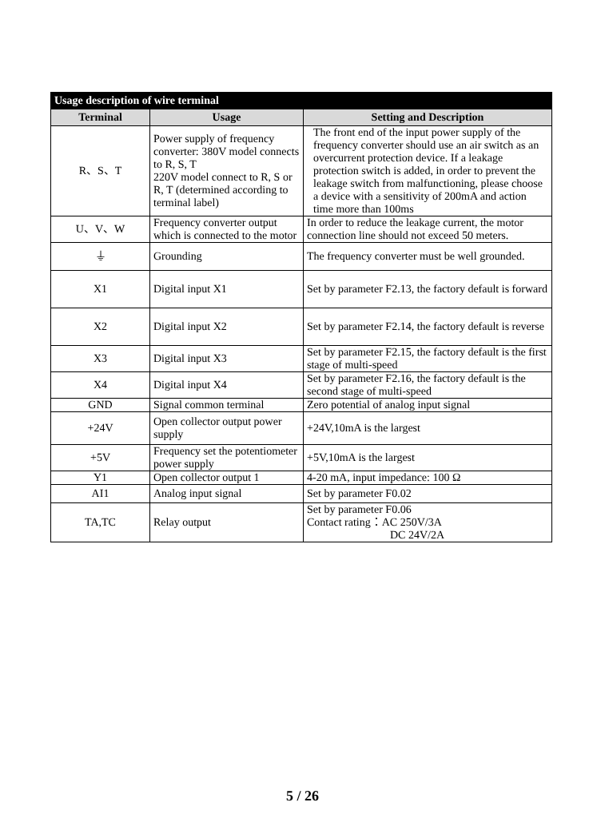| Usage description of wire terminal | | |
| --- | --- | --- |
| Terminal | Usage | Setting and Description |
| R、S、T | Power supply of frequency converter: 380V model connects to R, S, T 220V model connect to R, S or R, T (determined according to terminal label) | The front end of the input power supply of the frequency converter should use an air switch as an overcurrent protection device. If a leakage protection switch is added, in order to prevent the leakage switch from malfunctioning, please choose a device with a sensitivity of 200mA and action time more than 100ms |
| U、V、W | Frequency converter output which is connected to the motor | In order to reduce the leakage current, the motor connection line should not exceed 50 meters. |
| ⏚ | Grounding | The frequency converter must be well grounded. |
| X1 | Digital input X1 | Set by parameter F2.13, the factory default is forward |
| X2 | Digital input X2 | Set by parameter F2.14, the factory default is reverse |
| X3 | Digital input X3 | Set by parameter F2.15, the factory default is the first stage of multi-speed |
| X4 | Digital input X4 | Set by parameter F2.16, the factory default is the second stage of multi-speed |
| GND | Signal common terminal | Zero potential of analog input signal |
| +24V | Open collector output power supply | +24V,10mA is the largest |
| +5V | Frequency set the potentiometer power supply | +5V,10mA is the largest |
| Y1 | Open collector output 1 | 4-20 mA, input impedance: 100 Ω |
| AI1 | Analog input signal | Set by parameter F0.02 |
| TA,TC | Relay output | Set by parameter F0.06 Contact rating：AC 250V/3A DC 24V/2A |
5 / 26